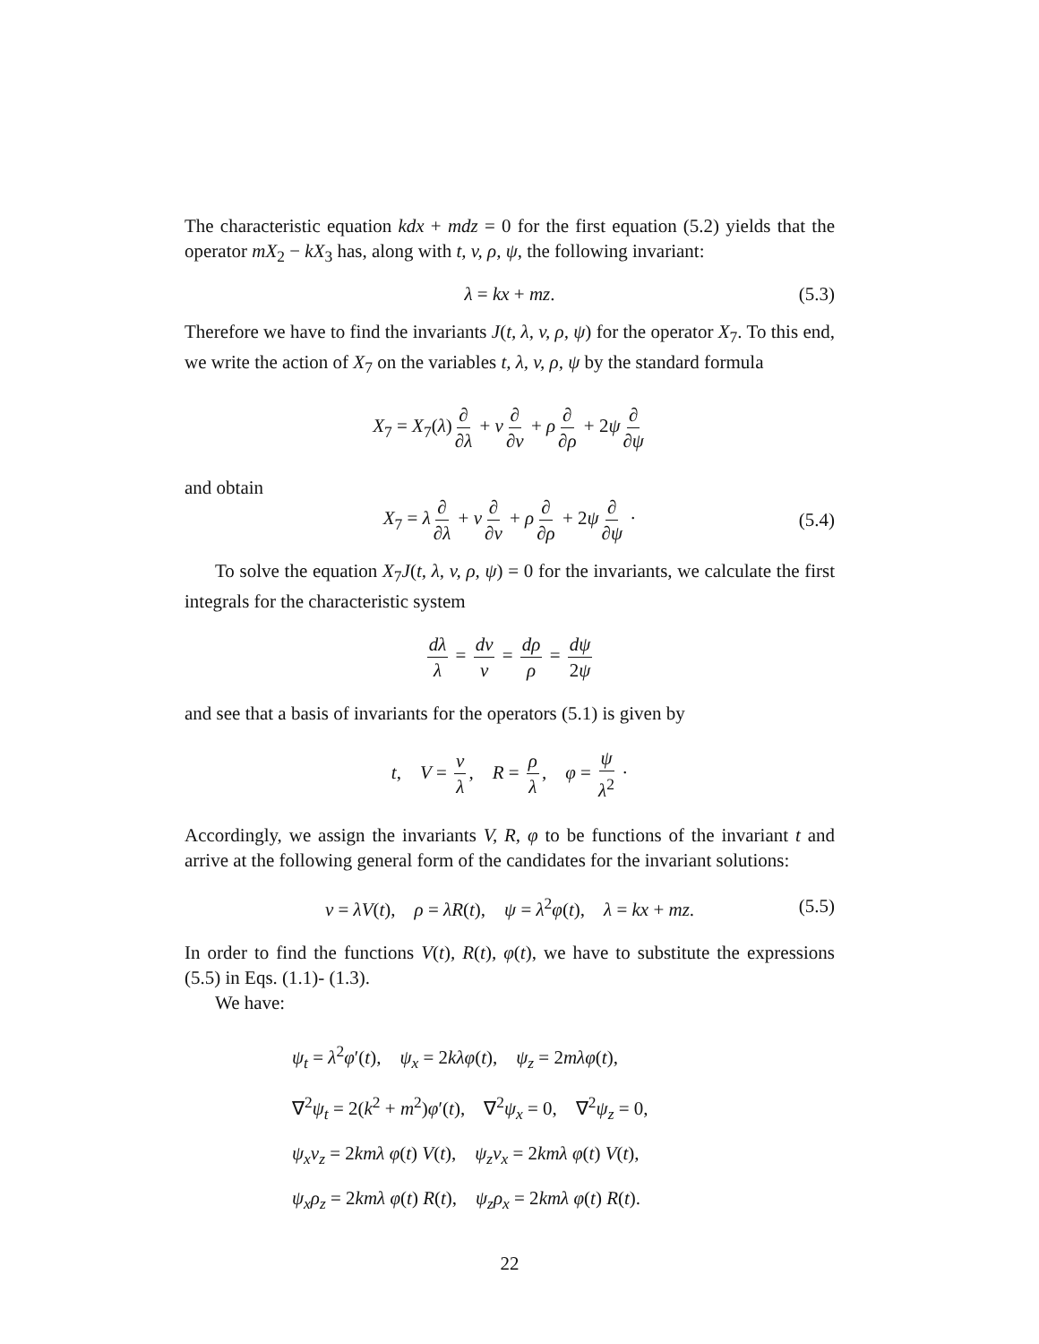The characteristic equation kdx + mdz = 0 for the first equation (5.2) yields that the operator mX<sub>2</sub> − kX<sub>3</sub> has, along with t, v, ρ, ψ, the following invariant:
λ = kx + mz. (5.3)
Therefore we have to find the invariants J(t, λ, v, ρ, ψ) for the operator X<sub>7</sub>. To this end, we write the action of X<sub>7</sub> on the variables t, λ, v, ρ, ψ by the standard formula
X<sub>7</sub> = X<sub>7</sub>(λ) ∂ ∂λ + v ∂ ∂v + ρ ∂ ∂ρ + 2ψ ∂ ∂ψ
and obtain
X<sub>7</sub> = λ ∂ ∂λ + v ∂ ∂v + ρ ∂ ∂ρ + 2ψ ∂ ∂ψ · (5.4)
To solve the equation X<sub>7</sub>J(t, λ, v, ρ, ψ) = 0 for the invariants, we calculate the first integrals for the characteristic system
dλ λ = dv v = dρ ρ = dψ 2ψ
and see that a basis of invariants for the operators (5.1) is given by
t, V = v λ, R = ρ λ, φ = ψ λ<sup>2</sup> ·
Accordingly, we assign the invariants V, R, φ to be functions of the invariant t and arrive at the following general form of the candidates for the invariant solutions:
v = λV(t), ρ = λR(t), ψ = λ<sup>2</sup>φ(t), λ = kx + mz. (5.5)
In order to find the functions V(t), R(t), φ(t), we have to substitute the expressions (5.5) in Eqs. (1.1)- (1.3).
We have:
ψ<sub>t</sub> = λ<sup>2</sup>φ′(t), ψ<sub>x</sub> = 2kλφ(t), ψ<sub>z</sub> = 2mλφ(t),
∇<sup>2</sup>ψ<sub>t</sub> = 2(k<sup>2</sup> + m<sup>2</sup>)φ′(t), ∇<sup>2</sup>ψ<sub>x</sub> = 0, ∇<sup>2</sup>ψ<sub>z</sub> = 0,
ψ<sub>x</sub>v<sub>z</sub> = 2kmλ φ(t) V(t), ψ<sub>z</sub>v<sub>x</sub> = 2kmλ φ(t) V(t),
ψ<sub>x</sub>ρ<sub>z</sub> = 2kmλ φ(t) R(t), ψ<sub>z</sub>ρ<sub>x</sub> = 2kmλ φ(t) R(t).
22